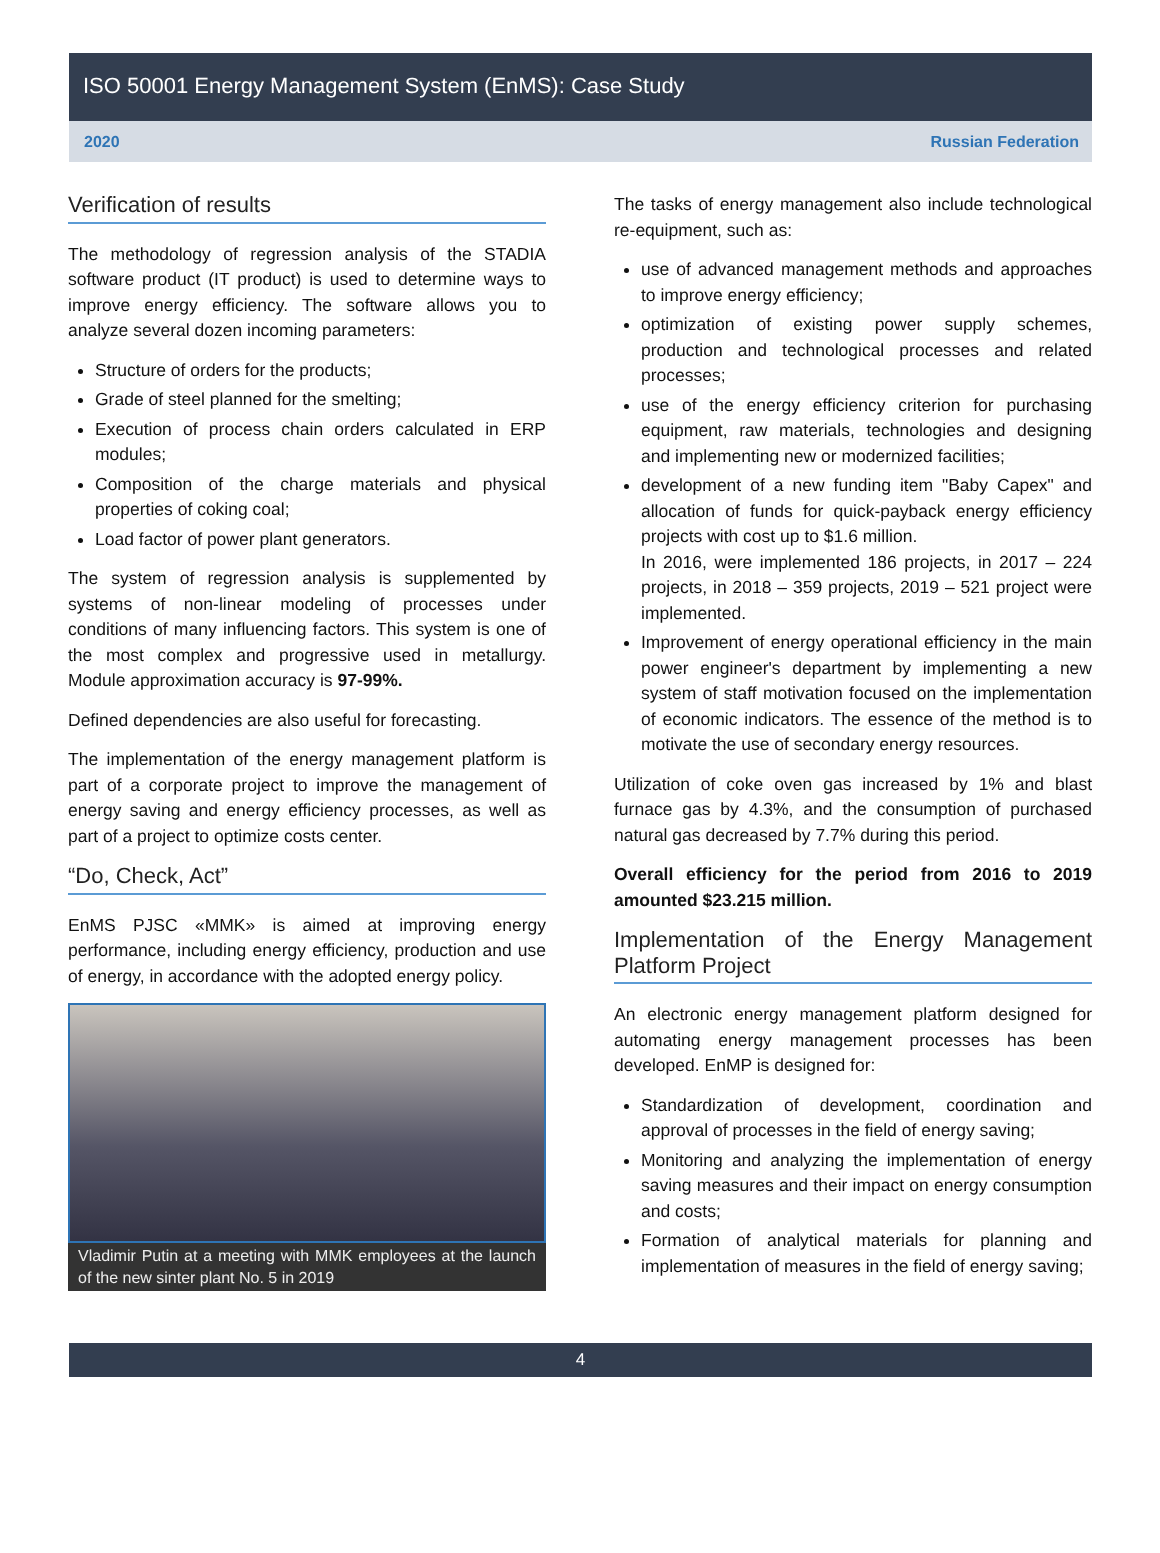ISO 50001 Energy Management System (EnMS): Case Study
2020 Russian Federation
Verification of results
The methodology of regression analysis of the STADIA software product (IT product) is used to determine ways to improve energy efficiency. The software allows you to analyze several dozen incoming parameters:
Structure of orders for the products;
Grade of steel planned for the smelting;
Execution of process chain orders calculated in ERP modules;
Composition of the charge materials and physical properties of coking coal;
Load factor of power plant generators.
The system of regression analysis is supplemented by systems of non-linear modeling of processes under conditions of many influencing factors. This system is one of the most complex and progressive used in metallurgy. Module approximation accuracy is 97-99%.
Defined dependencies are also useful for forecasting.
The implementation of the energy management platform is part of a corporate project to improve the management of energy saving and energy efficiency processes, as well as part of a project to optimize costs center.
“Do, Check, Act”
EnMS PJSC «MMK» is aimed at improving energy performance, including energy efficiency, production and use of energy, in accordance with the adopted energy policy.
Vladimir Putin at a meeting with MMK employees at the launch of the new sinter plant No. 5 in 2019
The tasks of energy management also include technological re-equipment, such as:
use of advanced management methods and approaches to improve energy efficiency;
optimization of existing power supply schemes, production and technological processes and related processes;
use of the energy efficiency criterion for purchasing equipment, raw materials, technologies and designing and implementing new or modernized facilities;
development of a new funding item "Baby Capex" and allocation of funds for quick-payback energy efficiency projects with cost up to $1.6 million.
In 2016, were implemented 186 projects, in 2017 – 224 projects, in 2018 – 359 projects, 2019 – 521 project were implemented.
Improvement of energy operational efficiency in the main power engineer's department by implementing a new system of staff motivation focused on the implementation of economic indicators. The essence of the method is to motivate the use of secondary energy resources.
Utilization of coke oven gas increased by 1% and blast furnace gas by 4.3%, and the consumption of purchased natural gas decreased by 7.7% during this period.
Overall efficiency for the period from 2016 to 2019 amounted $23.215 million.
Implementation of the Energy Management Platform Project
An electronic energy management platform designed for automating energy management processes has been developed. EnMP is designed for:
Standardization of development, coordination and approval of processes in the field of energy saving;
Monitoring and analyzing the implementation of energy saving measures and their impact on energy consumption and costs;
Formation of analytical materials for planning and implementation of measures in the field of energy saving;
4